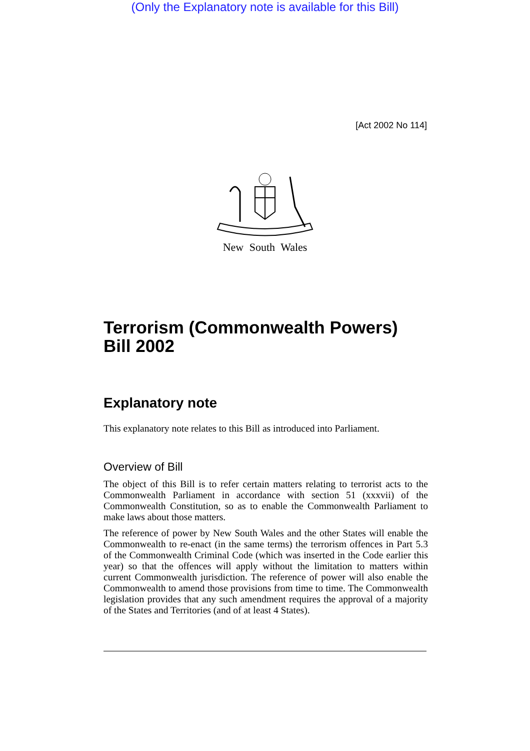(Only the Explanatory note is available for this Bill)
[Act 2002 No 114]
New South Wales
Terrorism (Commonwealth Powers) Bill 2002
Explanatory note
This explanatory note relates to this Bill as introduced into Parliament.
Overview of Bill
The object of this Bill is to refer certain matters relating to terrorist acts to the Commonwealth Parliament in accordance with section 51 (xxxvii) of the Commonwealth Constitution, so as to enable the Commonwealth Parliament to make laws about those matters.
The reference of power by New South Wales and the other States will enable the Commonwealth to re-enact (in the same terms) the terrorism offences in Part 5.3 of the Commonwealth Criminal Code (which was inserted in the Code earlier this year) so that the offences will apply without the limitation to matters within current Commonwealth jurisdiction. The reference of power will also enable the Commonwealth to amend those provisions from time to time. The Commonwealth legislation provides that any such amendment requires the approval of a majority of the States and Territories (and of at least 4 States).